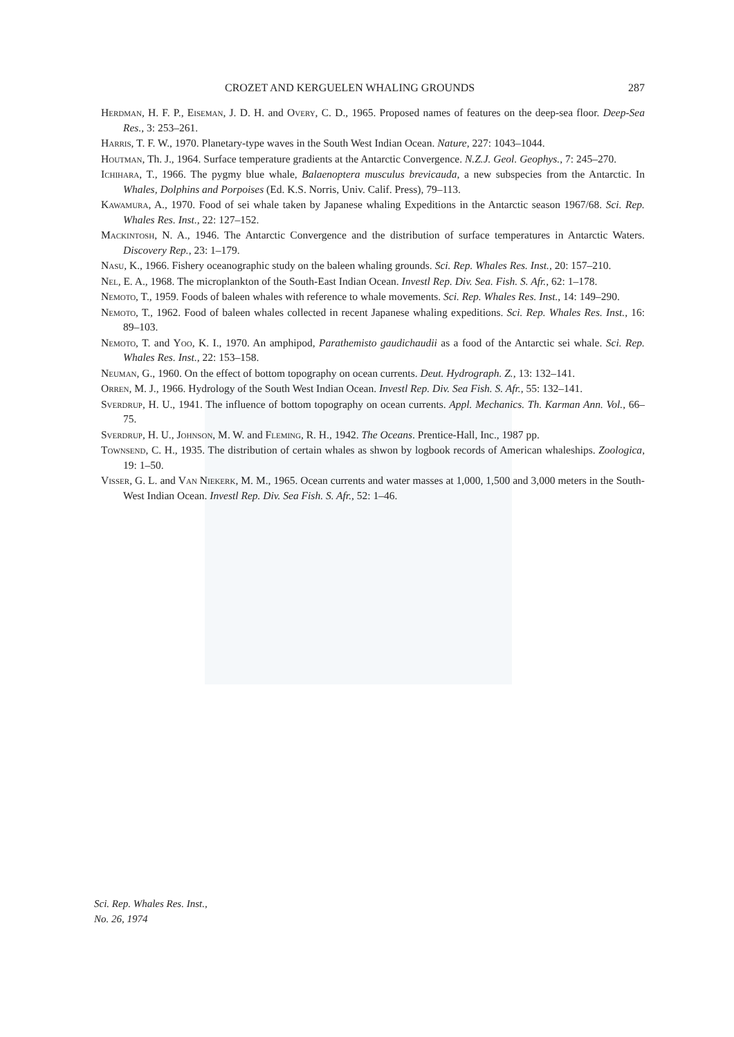CROZET AND KERGUELEN WHALING GROUNDS 287
Herdman, H. F. P., Eiseman, J. D. H. and Overy, C. D., 1965. Proposed names of features on the deep-sea floor. Deep-Sea Res., 3: 253–261.
Harris, T. F. W., 1970. Planetary-type waves in the South West Indian Ocean. Nature, 227: 1043–1044.
Houtman, Th. J., 1964. Surface temperature gradients at the Antarctic Convergence. N.Z.J. Geol. Geophys., 7: 245–270.
Ichihara, T., 1966. The pygmy blue whale, Balaenoptera musculus brevicauda, a new subspecies from the Antarctic. In Whales, Dolphins and Porpoises (Ed. K.S. Norris, Univ. Calif. Press), 79–113.
Kawamura, A., 1970. Food of sei whale taken by Japanese whaling Expeditions in the Antarctic season 1967/68. Sci. Rep. Whales Res. Inst., 22: 127–152.
Mackintosh, N. A., 1946. The Antarctic Convergence and the distribution of surface temperatures in Antarctic Waters. Discovery Rep., 23: 1–179.
Nasu, K., 1966. Fishery oceanographic study on the baleen whaling grounds. Sci. Rep. Whales Res. Inst., 20: 157–210.
Nel, E. A., 1968. The microplankton of the South-East Indian Ocean. Investl Rep. Div. Sea. Fish. S. Afr., 62: 1–178.
Nemoto, T., 1959. Foods of baleen whales with reference to whale movements. Sci. Rep. Whales Res. Inst., 14: 149–290.
Nemoto, T., 1962. Food of baleen whales collected in recent Japanese whaling expeditions. Sci. Rep. Whales Res. Inst., 16: 89–103.
Nemoto, T. and Yoo, K. I., 1970. An amphipod, Parathemisto gaudichaudii as a food of the Antarctic sei whale. Sci. Rep. Whales Res. Inst., 22: 153–158.
Neuman, G., 1960. On the effect of bottom topography on ocean currents. Deut. Hydrograph. Z., 13: 132–141.
Orren, M. J., 1966. Hydrology of the South West Indian Ocean. Investl Rep. Div. Sea Fish. S. Afr., 55: 132–141.
Sverdrup, H. U., 1941. The influence of bottom topography on ocean currents. Appl. Mechanics. Th. Karman Ann. Vol., 66–75.
Sverdrup, H. U., Johnson, M. W. and Fleming, R. H., 1942. The Oceans. Prentice-Hall, Inc., 1987 pp.
Townsend, C. H., 1935. The distribution of certain whales as shwon by logbook records of American whaleships. Zoologica, 19: 1–50.
Visser, G. L. and Van Niekerk, M. M., 1965. Ocean currents and water masses at 1,000, 1,500 and 3,000 meters in the South-West Indian Ocean. Investl Rep. Div. Sea Fish. S. Afr., 52: 1–46.
Sci. Rep. Whales Res. Inst.,
No. 26, 1974